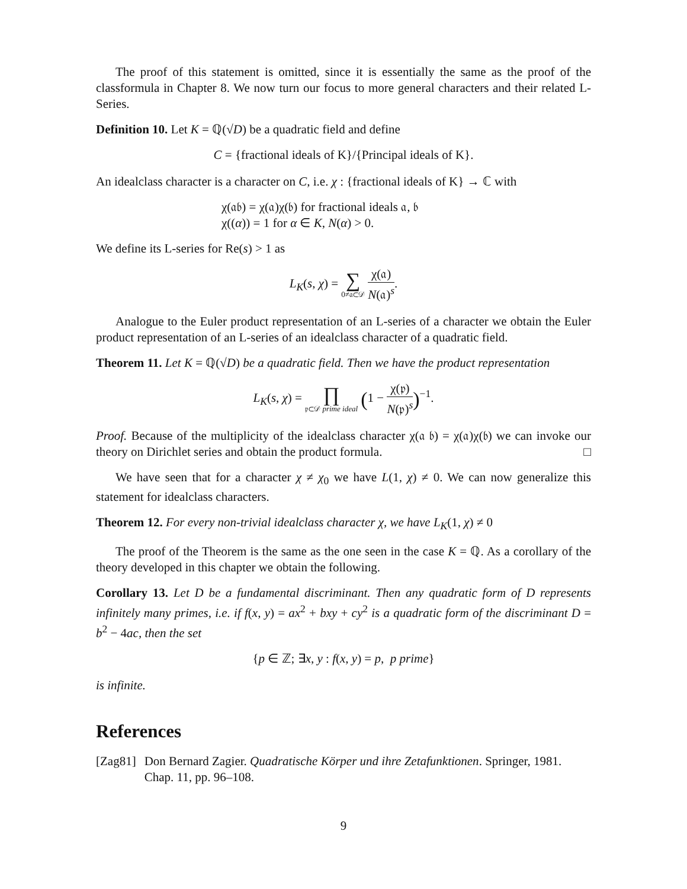The proof of this statement is omitted, since it is essentially the same as the proof of the classformula in Chapter 8. We now turn our focus to more general characters and their related L-Series.
Definition 10. Let K = ℚ(√D) be a quadratic field and define
C = {fractional ideals of K}/{Principal ideals of K}.
An idealclass character is a character on C, i.e. χ : {fractional ideals of K} → ℂ with
χ(𝔞𝔟) = χ(𝔞)χ(𝔟) for fractional ideals 𝔞, 𝔟
χ((α)) = 1 for α ∈ K, N(α) > 0.
We define its L-series for Re(s) > 1 as
L<sub>K</sub>(s, χ) = ∑ 0≠𝔞⊂𝒟 χ(𝔞) N(𝔞)<sup>s</sup>.
Analogue to the Euler product representation of an L-series of a character we obtain the Euler product representation of an L-series of an idealclass character of a quadratic field.
Theorem 11. Let K = ℚ(√D) be a quadratic field. Then we have the product representation
L<sub>K</sub>(s, χ) = ∏ 𝔭⊂𝒟 prime ideal (1 − χ(𝔭) N(𝔭)<sup>s</sup>)<sup>−1</sup>.
Proof. Because of the multiplicity of the idealclass character χ(𝔞 𝔟) = χ(𝔞)χ(𝔟) we can invoke our theory on Dirichlet series and obtain the product formula. □
We have seen that for a character χ ≠ χ<sub>0</sub> we have L(1, χ) ≠ 0. We can now generalize this statement for idealclass characters.
Theorem 12. For every non-trivial idealclass character χ, we have L<sub>K</sub>(1, χ) ≠ 0
The proof of the Theorem is the same as the one seen in the case K = ℚ. As a corollary of the theory developed in this chapter we obtain the following.
Corollary 13. Let D be a fundamental discriminant. Then any quadratic form of D represents infinitely many primes, i.e. if f(x, y) = ax<sup>2</sup> + bxy + cy<sup>2</sup> is a quadratic form of the discriminant D = b<sup>2</sup> − 4ac, then the set
{p ∈ ℤ; ∃x, y : f(x, y) = p, p prime}
is infinite.
References
[Zag81] Don Bernard Zagier. Quadratische Körper und ihre Zetafunktionen. Springer, 1981. Chap. 11, pp. 96–108.
9